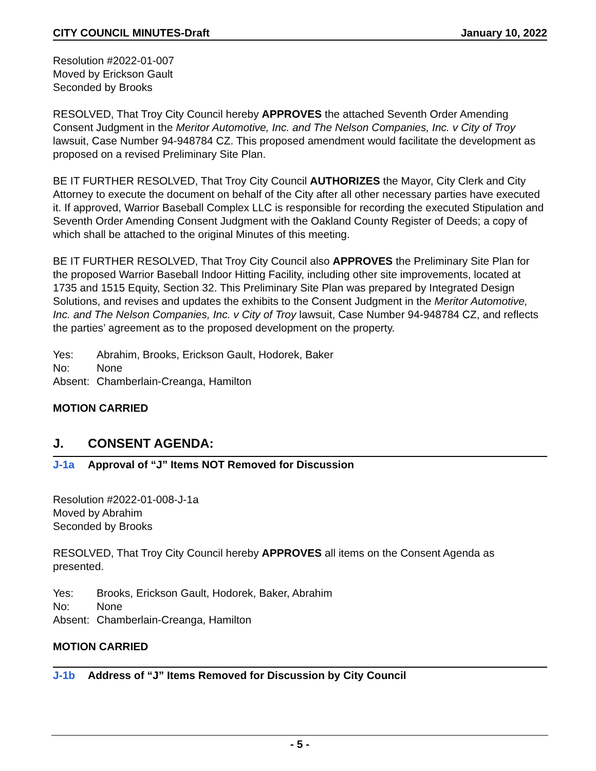CITY COUNCIL MINUTES-Draft January 10, 2022
Resolution #2022-01-007
Moved by Erickson Gault
Seconded by Brooks
RESOLVED, That Troy City Council hereby APPROVES the attached Seventh Order Amending Consent Judgment in the Meritor Automotive, Inc. and The Nelson Companies, Inc. v City of Troy lawsuit, Case Number 94-948784 CZ. This proposed amendment would facilitate the development as proposed on a revised Preliminary Site Plan.
BE IT FURTHER RESOLVED, That Troy City Council AUTHORIZES the Mayor, City Clerk and City Attorney to execute the document on behalf of the City after all other necessary parties have executed it. If approved, Warrior Baseball Complex LLC is responsible for recording the executed Stipulation and Seventh Order Amending Consent Judgment with the Oakland County Register of Deeds; a copy of which shall be attached to the original Minutes of this meeting.
BE IT FURTHER RESOLVED, That Troy City Council also APPROVES the Preliminary Site Plan for the proposed Warrior Baseball Indoor Hitting Facility, including other site improvements, located at 1735 and 1515 Equity, Section 32. This Preliminary Site Plan was prepared by Integrated Design Solutions, and revises and updates the exhibits to the Consent Judgment in the Meritor Automotive, Inc. and The Nelson Companies, Inc. v City of Troy lawsuit, Case Number 94-948784 CZ, and reflects the parties’ agreement as to the proposed development on the property.
Yes: Abrahim, Brooks, Erickson Gault, Hodorek, Baker
No: None
Absent: Chamberlain-Creanga, Hamilton
MOTION CARRIED
J. CONSENT AGENDA:
J-1a Approval of “J” Items NOT Removed for Discussion
Resolution #2022-01-008-J-1a
Moved by Abrahim
Seconded by Brooks
RESOLVED, That Troy City Council hereby APPROVES all items on the Consent Agenda as presented.
Yes: Brooks, Erickson Gault, Hodorek, Baker, Abrahim
No: None
Absent: Chamberlain-Creanga, Hamilton
MOTION CARRIED
J-1b Address of “J” Items Removed for Discussion by City Council
- 5 -